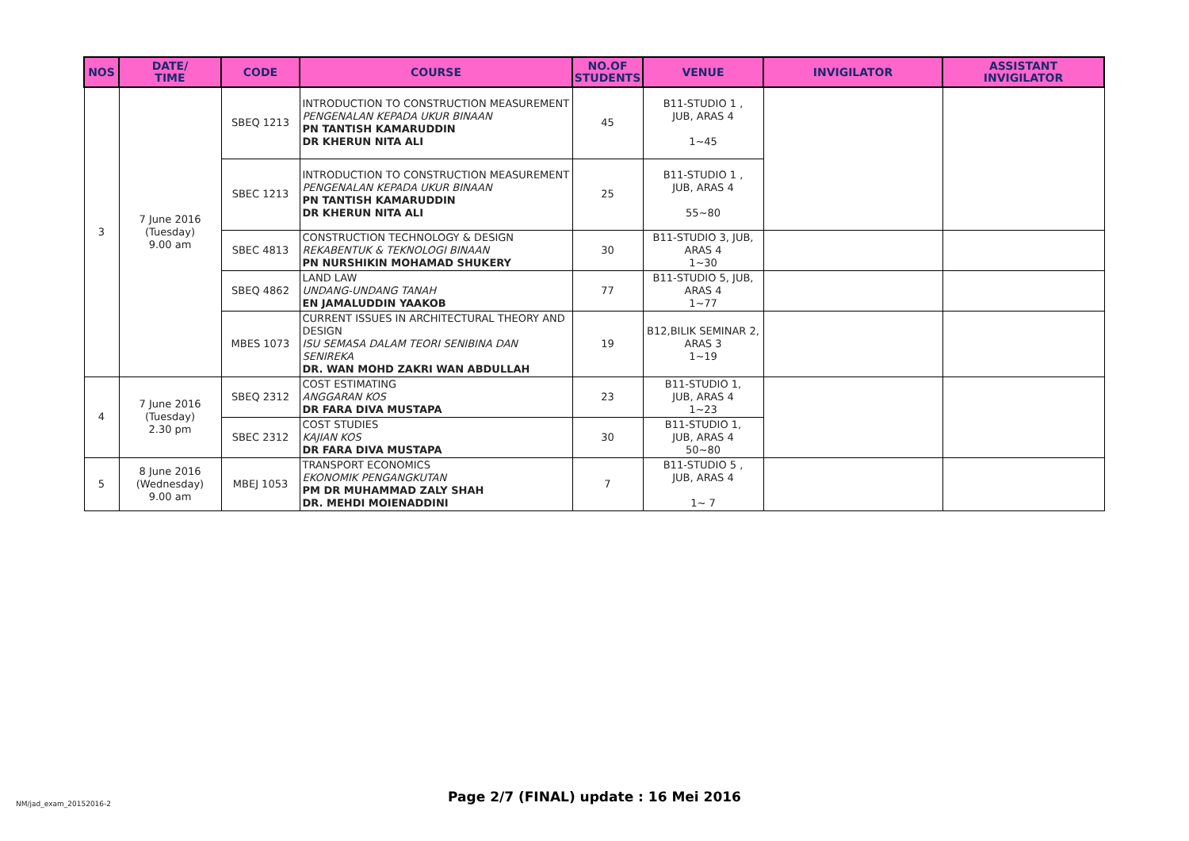| NOS | DATE/ TIME | CODE | COURSE | NO.OF STUDENTS | VENUE | INVIGILATOR | ASSISTANT INVIGILATOR |
| --- | --- | --- | --- | --- | --- | --- | --- |
| 3 | 7 June 2016 (Tuesday) 9.00 am | SBEQ 1213 | INTRODUCTION TO CONSTRUCTION MEASUREMENT PENGENALAN KEPADA UKUR BINAAN PN TANTISH KAMARUDDIN DR KHERUN NITA ALI | 45 | B11-STUDIO 1 , JUB, ARAS 4 1~45 | | |
| | | SBEC 1213 | INTRODUCTION TO CONSTRUCTION MEASUREMENT PENGENALAN KEPADA UKUR BINAAN PN TANTISH KAMARUDDIN DR KHERUN NITA ALI | 25 | B11-STUDIO 1 , JUB, ARAS 4 55~80 | | |
| | | SBEC 4813 | CONSTRUCTION TECHNOLOGY & DESIGN REKABENTUK & TEKNOLOGI BINAAN PN NURSHIKIN MOHAMAD SHUKERY | 30 | B11-STUDIO 3, JUB, ARAS 4 1~30 | | |
| | | SBEQ 4862 | LAND LAW UNDANG-UNDANG TANAH EN JAMALUDDIN YAAKOB | 77 | B11-STUDIO 5, JUB, ARAS 4 1~77 | | |
| | | MBES 1073 | CURRENT ISSUES IN ARCHITECTURAL THEORY AND DESIGN ISU SEMASA DALAM TEORI SENIBINA DAN SENIREKA DR. WAN MOHD ZAKRI WAN ABDULLAH | 19 | B12,BILIK SEMINAR 2, ARAS 3 1~19 | | |
| 4 | 7 June 2016 (Tuesday) 2.30 pm | SBEQ 2312 | COST ESTIMATING ANGGARAN KOS DR FARA DIVA MUSTAPA | 23 | B11-STUDIO 1, JUB, ARAS 4 1~23 | | |
| | | SBEC 2312 | COST STUDIES KAJIAN KOS DR FARA DIVA MUSTAPA | 30 | B11-STUDIO 1, JUB, ARAS 4 50~80 | | |
| 5 | 8 June 2016 (Wednesday) 9.00 am | MBEJ 1053 | TRANSPORT ECONOMICS EKONOMIK PENGANGKUTAN PM DR MUHAMMAD ZALY SHAH DR. MEHDI MOIENADDINI | 7 | B11-STUDIO 5 , JUB, ARAS 4 1~ 7 | | |
NM/jad_exam_20152016-2
Page 2/7 (FINAL) update : 16 Mei 2016